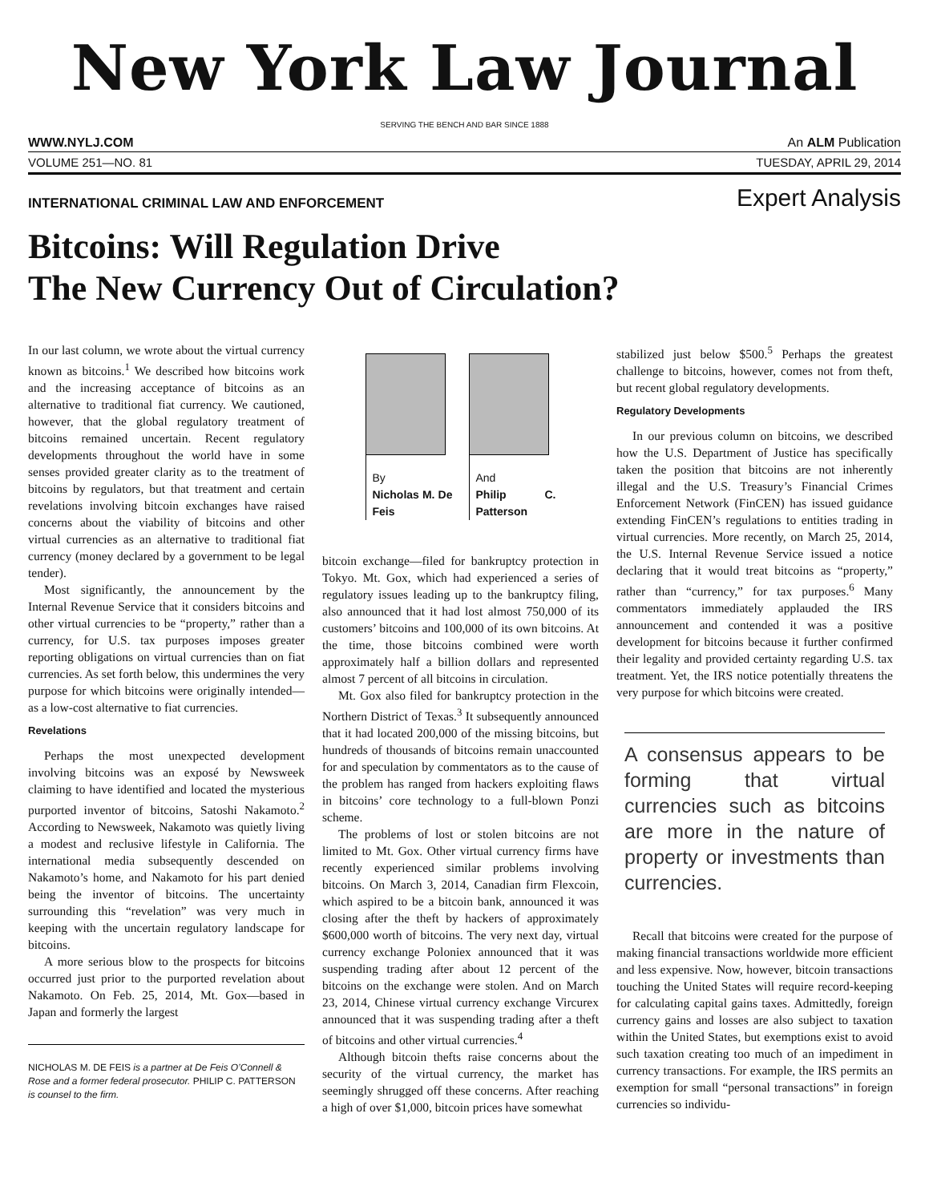New York Law Journal
SERVING THE BENCH AND BAR SINCE 1888
WWW.NYLJ.COM An ALM Publication
VOLUME 251—NO. 81 TUESDAY, APRIL 29, 2014
INTERNATIONAL CRIMINAL LAW AND ENFORCEMENT Expert Analysis
Bitcoins: Will Regulation Drive
The New Currency Out of Circulation?
In our last column, we wrote about the virtual currency known as bitcoins.<sup>1</sup> We described how bitcoins work and the increasing acceptance of bitcoins as an alternative to traditional fiat currency. We cautioned, however, that the global regulatory treatment of bitcoins remained uncertain. Recent regulatory developments throughout the world have in some senses provided greater clarity as to the treatment of bitcoins by regulators, but that treatment and certain revelations involving bitcoin exchanges have raised concerns about the viability of bitcoins and other virtual currencies as an alternative to traditional fiat currency (money declared by a government to be legal tender).
Most significantly, the announcement by the Internal Revenue Service that it considers bitcoins and other virtual currencies to be “property,” rather than a currency, for U.S. tax purposes imposes greater reporting obligations on virtual currencies than on fiat currencies. As set forth below, this undermines the very purpose for which bitcoins were originally intended—as a low-cost alternative to fiat currencies.
Revelations
Perhaps the most unexpected development involving bitcoins was an exposé by Newsweek claiming to have identified and located the mysterious purported inventor of bitcoins, Satoshi Nakamoto.<sup>2</sup> According to Newsweek, Nakamoto was quietly living a modest and reclusive lifestyle in California. The international media subsequently descended on Nakamoto’s home, and Nakamoto for his part denied being the inventor of bitcoins. The uncertainty surrounding this “revelation” was very much in keeping with the uncertain regulatory landscape for bitcoins.
A more serious blow to the prospects for bitcoins occurred just prior to the purported revelation about Nakamoto. On Feb. 25, 2014, Mt. Gox—based in Japan and formerly the largest
NICHOLAS M. DE FEIS is a partner at De Feis O’Connell & Rose and a former federal prosecutor. PHILIP C. PATTERSON is counsel to the firm.
By
Nicholas M. De Feis
And
Philip C. Patterson
bitcoin exchange—filed for bankruptcy protection in Tokyo. Mt. Gox, which had experienced a series of regulatory issues leading up to the bankruptcy filing, also announced that it had lost almost 750,000 of its customers’ bitcoins and 100,000 of its own bitcoins. At the time, those bitcoins combined were worth approximately half a billion dollars and represented almost 7 percent of all bitcoins in circulation.
Mt. Gox also filed for bankruptcy protection in the Northern District of Texas.<sup>3</sup> It subsequently announced that it had located 200,000 of the missing bitcoins, but hundreds of thousands of bitcoins remain unaccounted for and speculation by commentators as to the cause of the problem has ranged from hackers exploiting flaws in bitcoins’ core technology to a full-blown Ponzi scheme.
The problems of lost or stolen bitcoins are not limited to Mt. Gox. Other virtual currency firms have recently experienced similar problems involving bitcoins. On March 3, 2014, Canadian firm Flexcoin, which aspired to be a bitcoin bank, announced it was closing after the theft by hackers of approximately $600,000 worth of bitcoins. The very next day, virtual currency exchange Poloniex announced that it was suspending trading after about 12 percent of the bitcoins on the exchange were stolen. And on March 23, 2014, Chinese virtual currency exchange Vircurex announced that it was suspending trading after a theft of bitcoins and other virtual currencies.<sup>4</sup>
Although bitcoin thefts raise concerns about the security of the virtual currency, the market has seemingly shrugged off these concerns. After reaching a high of over $1,000, bitcoin prices have somewhat
stabilized just below $500.<sup>5</sup> Perhaps the greatest challenge to bitcoins, however, comes not from theft, but recent global regulatory developments.
Regulatory Developments
In our previous column on bitcoins, we described how the U.S. Department of Justice has specifically taken the position that bitcoins are not inherently illegal and the U.S. Treasury’s Financial Crimes Enforcement Network (FinCEN) has issued guidance extending FinCEN’s regulations to entities trading in virtual currencies. More recently, on March 25, 2014, the U.S. Internal Revenue Service issued a notice declaring that it would treat bitcoins as “property,” rather than “currency,” for tax purposes.<sup>6</sup> Many commentators immediately applauded the IRS announcement and contended it was a positive development for bitcoins because it further confirmed their legality and provided certainty regarding U.S. tax treatment. Yet, the IRS notice potentially threatens the very purpose for which bitcoins were created.
A consensus appears to be forming that virtual currencies such as bitcoins are more in the nature of property or investments than currencies.
Recall that bitcoins were created for the purpose of making financial transactions worldwide more efficient and less expensive. Now, however, bitcoin transactions touching the United States will require record-keeping for calculating capital gains taxes. Admittedly, foreign currency gains and losses are also subject to taxation within the United States, but exemptions exist to avoid such taxation creating too much of an impediment in currency transactions. For example, the IRS permits an exemption for small “personal transactions” in foreign currencies so individu-